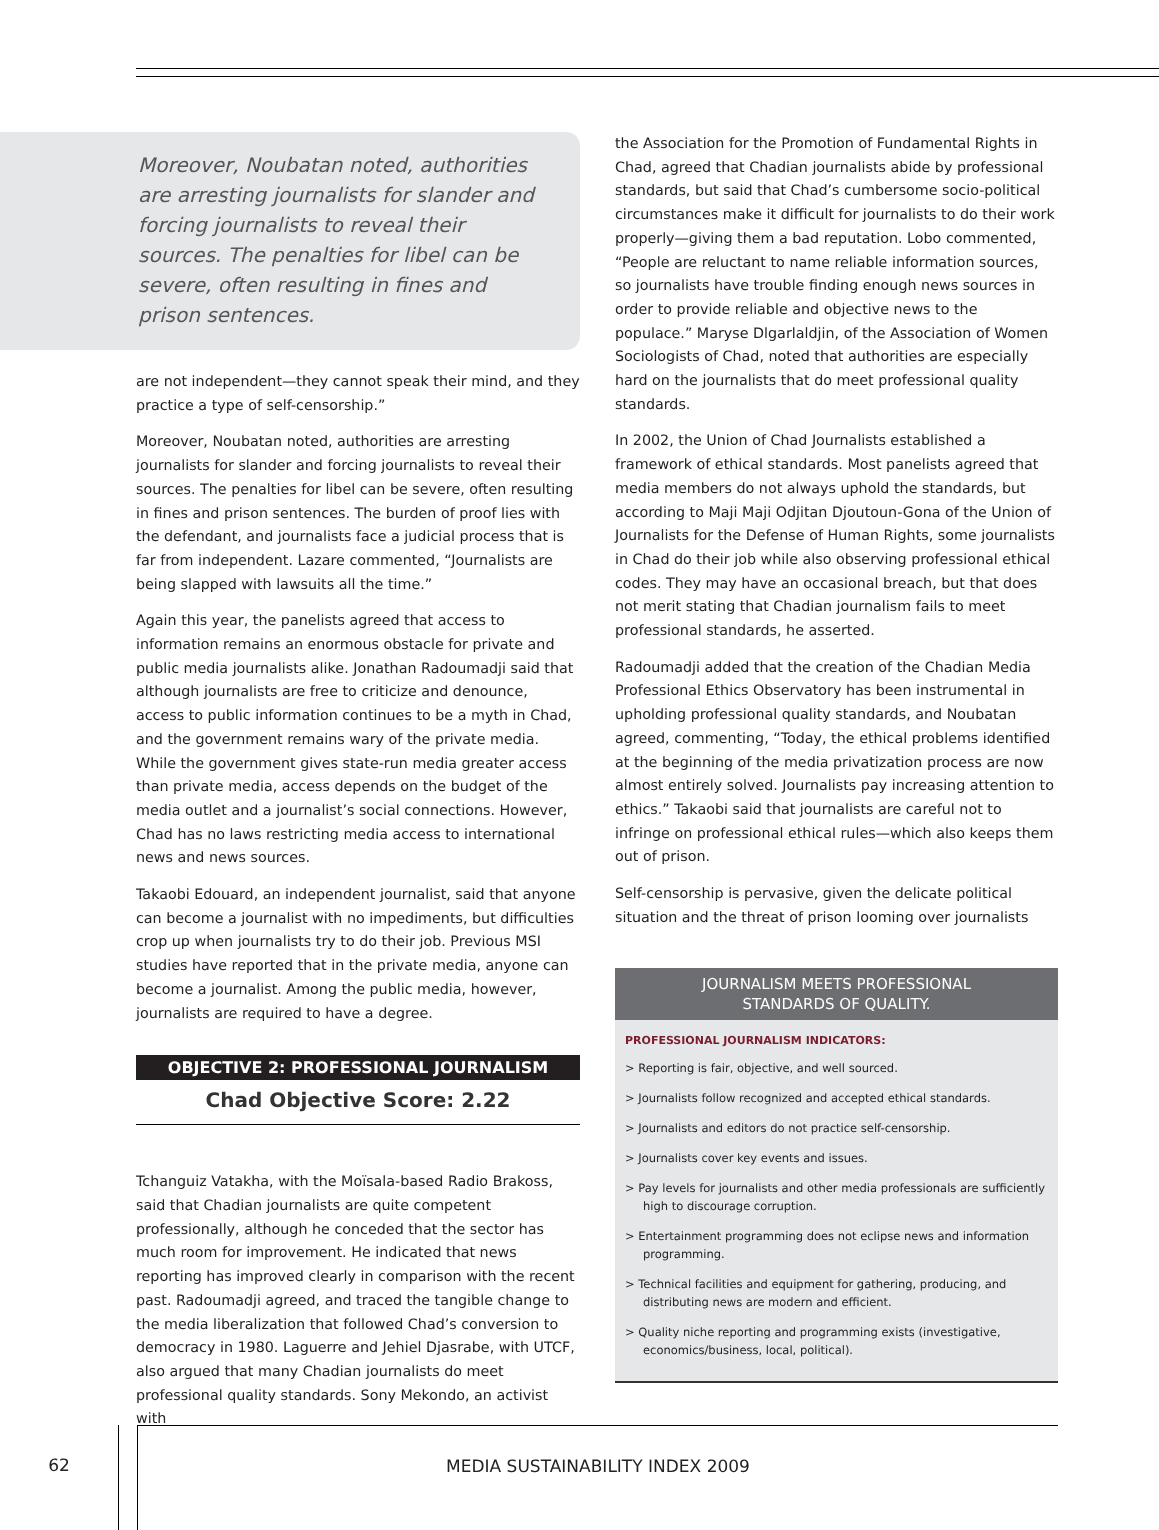Moreover, Noubatan noted, authorities are arresting journalists for slander and forcing journalists to reveal their sources. The penalties for libel can be severe, often resulting in fines and prison sentences.
are not independent—they cannot speak their mind, and they practice a type of self-censorship.”
Moreover, Noubatan noted, authorities are arresting journalists for slander and forcing journalists to reveal their sources. The penalties for libel can be severe, often resulting in fines and prison sentences. The burden of proof lies with the defendant, and journalists face a judicial process that is far from independent. Lazare commented, “Journalists are being slapped with lawsuits all the time.”
Again this year, the panelists agreed that access to information remains an enormous obstacle for private and public media journalists alike. Jonathan Radoumadji said that although journalists are free to criticize and denounce, access to public information continues to be a myth in Chad, and the government remains wary of the private media. While the government gives state-run media greater access than private media, access depends on the budget of the media outlet and a journalist’s social connections. However, Chad has no laws restricting media access to international news and news sources.
Takaobi Edouard, an independent journalist, said that anyone can become a journalist with no impediments, but difficulties crop up when journalists try to do their job. Previous MSI studies have reported that in the private media, anyone can become a journalist. Among the public media, however, journalists are required to have a degree.
OBJECTIVE 2: PROFESSIONAL JOURNALISM
Chad Objective Score: 2.22
Tchanguiz Vatakha, with the Moïsala-based Radio Brakoss, said that Chadian journalists are quite competent professionally, although he conceded that the sector has much room for improvement. He indicated that news reporting has improved clearly in comparison with the recent past. Radoumadji agreed, and traced the tangible change to the media liberalization that followed Chad’s conversion to democracy in 1980. Laguerre and Jehiel Djasrabe, with UTCF, also argued that many Chadian journalists do meet professional quality standards. Sony Mekondo, an activist with
the Association for the Promotion of Fundamental Rights in Chad, agreed that Chadian journalists abide by professional standards, but said that Chad’s cumbersome socio-political circumstances make it difficult for journalists to do their work properly—giving them a bad reputation. Lobo commented, “People are reluctant to name reliable information sources, so journalists have trouble finding enough news sources in order to provide reliable and objective news to the populace.” Maryse Dlgarlaldjin, of the Association of Women Sociologists of Chad, noted that authorities are especially hard on the journalists that do meet professional quality standards.
In 2002, the Union of Chad Journalists established a framework of ethical standards. Most panelists agreed that media members do not always uphold the standards, but according to Maji Maji Odjitan Djoutoun-Gona of the Union of Journalists for the Defense of Human Rights, some journalists in Chad do their job while also observing professional ethical codes. They may have an occasional breach, but that does not merit stating that Chadian journalism fails to meet professional standards, he asserted.
Radoumadji added that the creation of the Chadian Media Professional Ethics Observatory has been instrumental in upholding professional quality standards, and Noubatan agreed, commenting, “Today, the ethical problems identified at the beginning of the media privatization process are now almost entirely solved. Journalists pay increasing attention to ethics.” Takaobi said that journalists are careful not to infringe on professional ethical rules—which also keeps them out of prison.
Self-censorship is pervasive, given the delicate political situation and the threat of prison looming over journalists
JOURNALISM MEETS PROFESSIONAL
STANDARDS OF QUALITY.
PROFESSIONAL JOURNALISM INDICATORS:
> Reporting is fair, objective, and well sourced.
> Journalists follow recognized and accepted ethical standards.
> Journalists and editors do not practice self-censorship.
> Journalists cover key events and issues.
> Pay levels for journalists and other media professionals are sufficiently high to discourage corruption.
> Entertainment programming does not eclipse news and information programming.
> Technical facilities and equipment for gathering, producing, and distributing news are modern and efficient.
> Quality niche reporting and programming exists (investigative, economics/business, local, political).
62
MEDIA SUSTAINABILITY INDEX 2009